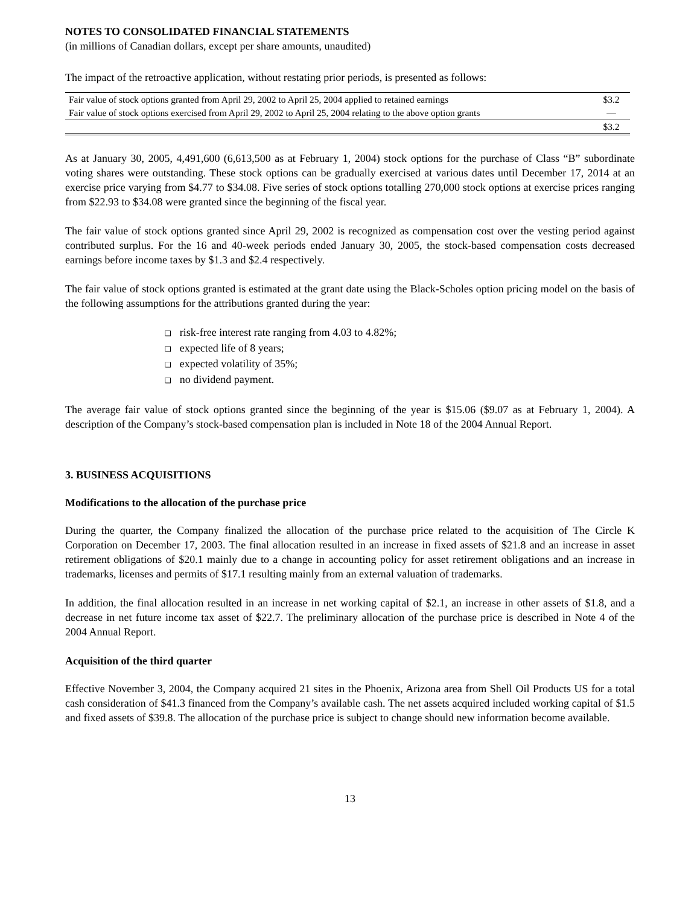NOTES TO CONSOLIDATED FINANCIAL STATEMENTS
(in millions of Canadian dollars, except per share amounts, unaudited)
The impact of the retroactive application, without restating prior periods, is presented as follows:
| Fair value of stock options granted from April 29, 2002 to April 25, 2004 applied to retained earnings | $3.2 |
| Fair value of stock options exercised from April 29, 2002 to April 25, 2004 relating to the above option grants | — |
| | $3.2 |
As at January 30, 2005, 4,491,600 (6,613,500 as at February 1, 2004) stock options for the purchase of Class “B” subordinate voting shares were outstanding. These stock options can be gradually exercised at various dates until December 17, 2014 at an exercise price varying from $4.77 to $34.08. Five series of stock options totalling 270,000 stock options at exercise prices ranging from $22.93 to $34.08 were granted since the beginning of the fiscal year.
The fair value of stock options granted since April 29, 2002 is recognized as compensation cost over the vesting period against contributed surplus. For the 16 and 40-week periods ended January 30, 2005, the stock-based compensation costs decreased earnings before income taxes by $1.3 and $2.4 respectively.
The fair value of stock options granted is estimated at the grant date using the Black-Scholes option pricing model on the basis of the following assumptions for the attributions granted during the year:
risk-free interest rate ranging from 4.03 to 4.82%;
expected life of 8 years;
expected volatility of 35%;
no dividend payment.
The average fair value of stock options granted since the beginning of the year is $15.06 ($9.07 as at February 1, 2004). A description of the Company’s stock-based compensation plan is included in Note 18 of the 2004 Annual Report.
3. BUSINESS ACQUISITIONS
Modifications to the allocation of the purchase price
During the quarter, the Company finalized the allocation of the purchase price related to the acquisition of The Circle K Corporation on December 17, 2003. The final allocation resulted in an increase in fixed assets of $21.8 and an increase in asset retirement obligations of $20.1 mainly due to a change in accounting policy for asset retirement obligations and an increase in trademarks, licenses and permits of $17.1 resulting mainly from an external valuation of trademarks.
In addition, the final allocation resulted in an increase in net working capital of $2.1, an increase in other assets of $1.8, and a decrease in net future income tax asset of $22.7. The preliminary allocation of the purchase price is described in Note 4 of the 2004 Annual Report.
Acquisition of the third quarter
Effective November 3, 2004, the Company acquired 21 sites in the Phoenix, Arizona area from Shell Oil Products US for a total cash consideration of $41.3 financed from the Company’s available cash. The net assets acquired included working capital of $1.5 and fixed assets of $39.8. The allocation of the purchase price is subject to change should new information become available.
13